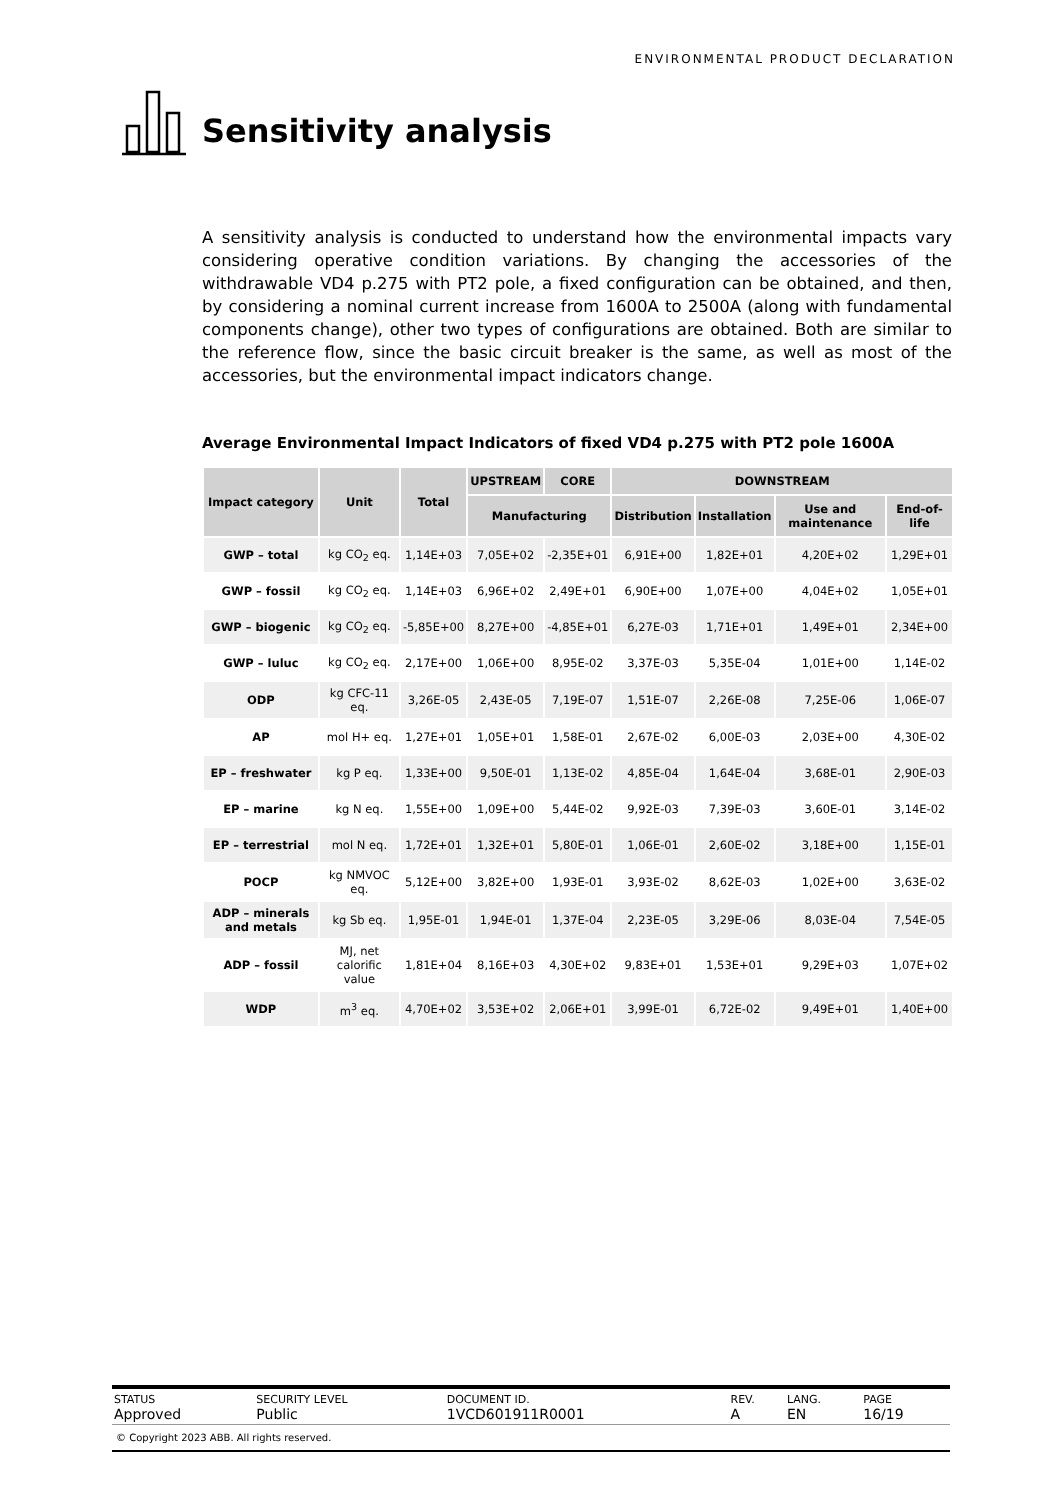ENVIRONMENTAL PRODUCT DECLARATION
Sensitivity analysis
A sensitivity analysis is conducted to understand how the environmental impacts vary considering operative condition variations. By changing the accessories of the withdrawable VD4 p.275 with PT2 pole, a fixed configuration can be obtained, and then, by considering a nominal current increase from 1600A to 2500A (along with fundamental components change), other two types of configurations are obtained. Both are similar to the reference flow, since the basic circuit breaker is the same, as well as most of the accessories, but the environmental impact indicators change.
Average Environmental Impact Indicators of fixed VD4 p.275 with PT2 pole 1600A
| Impact category | Unit | Total | UPSTREAM | CORE | DOWNSTREAM | | | |
| --- | --- | --- | --- | --- | --- | --- | --- | --- |
| | | | Manufacturing | | Distribution | Installation | Use and maintenance | End-of-life |
| GWP – total | kg CO<sub>2</sub> eq. | 1,14E+03 | 7,05E+02 | -2,35E+01 | 6,91E+00 | 1,82E+01 | 4,20E+02 | 1,29E+01 |
| GWP – fossil | kg CO<sub>2</sub> eq. | 1,14E+03 | 6,96E+02 | 2,49E+01 | 6,90E+00 | 1,07E+00 | 4,04E+02 | 1,05E+01 |
| GWP – biogenic | kg CO<sub>2</sub> eq. | -5,85E+00 | 8,27E+00 | -4,85E+01 | 6,27E-03 | 1,71E+01 | 1,49E+01 | 2,34E+00 |
| GWP – luluc | kg CO<sub>2</sub> eq. | 2,17E+00 | 1,06E+00 | 8,95E-02 | 3,37E-03 | 5,35E-04 | 1,01E+00 | 1,14E-02 |
| ODP | kg CFC-11 eq. | 3,26E-05 | 2,43E-05 | 7,19E-07 | 1,51E-07 | 2,26E-08 | 7,25E-06 | 1,06E-07 |
| AP | mol H+ eq. | 1,27E+01 | 1,05E+01 | 1,58E-01 | 2,67E-02 | 6,00E-03 | 2,03E+00 | 4,30E-02 |
| EP – freshwater | kg P eq. | 1,33E+00 | 9,50E-01 | 1,13E-02 | 4,85E-04 | 1,64E-04 | 3,68E-01 | 2,90E-03 |
| EP – marine | kg N eq. | 1,55E+00 | 1,09E+00 | 5,44E-02 | 9,92E-03 | 7,39E-03 | 3,60E-01 | 3,14E-02 |
| EP – terrestrial | mol N eq. | 1,72E+01 | 1,32E+01 | 5,80E-01 | 1,06E-01 | 2,60E-02 | 3,18E+00 | 1,15E-01 |
| POCP | kg NMVOC eq. | 5,12E+00 | 3,82E+00 | 1,93E-01 | 3,93E-02 | 8,62E-03 | 1,02E+00 | 3,63E-02 |
| ADP – minerals and metals | kg Sb eq. | 1,95E-01 | 1,94E-01 | 1,37E-04 | 2,23E-05 | 3,29E-06 | 8,03E-04 | 7,54E-05 |
| ADP – fossil | MJ, net calorific value | 1,81E+04 | 8,16E+03 | 4,30E+02 | 9,83E+01 | 1,53E+01 | 9,29E+03 | 1,07E+02 |
| WDP | m<sup>3</sup> eq. | 4,70E+02 | 3,53E+02 | 2,06E+01 | 3,99E-01 | 6,72E-02 | 9,49E+01 | 1,40E+00 |
| STATUS Approved | SECURITY LEVEL Public | DOCUMENT ID. 1VCD601911R0001 | REV. A | LANG. EN | PAGE 16/19 |
© Copyright 2023 ABB. All rights reserved.